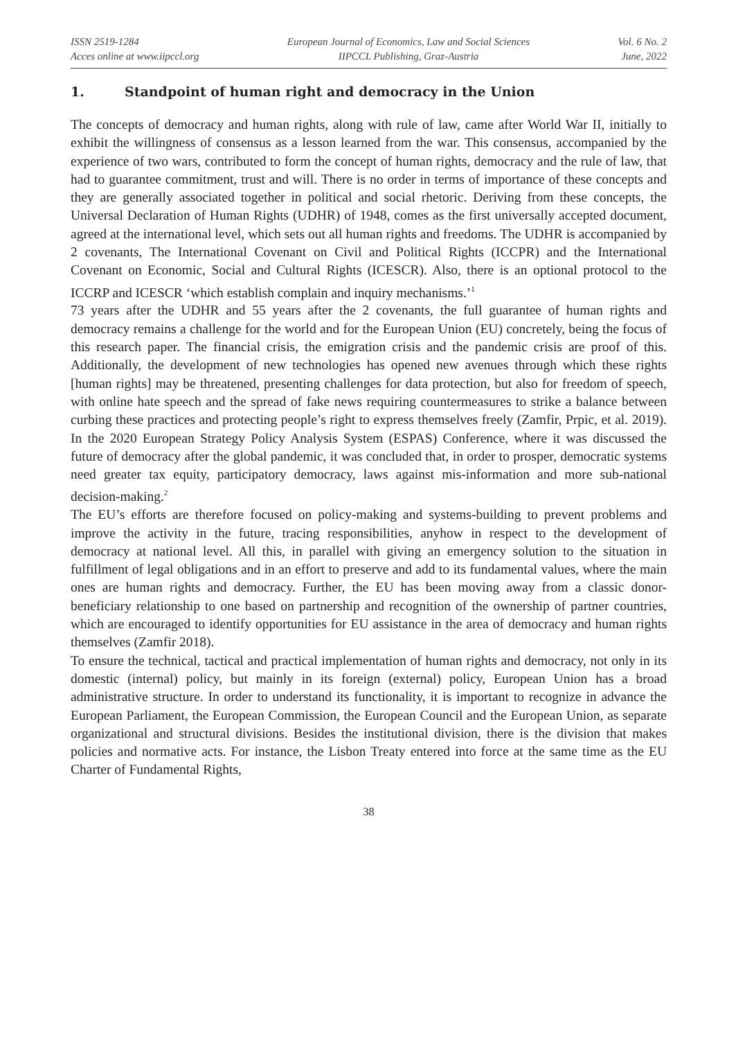ISSN 2519-1284
Acces online at www.iipccl.org
European Journal of Economics, Law and Social Sciences
IIPCCL Publishing, Graz-Austria
Vol. 6 No. 2
June, 2022
1. Standpoint of human right and democracy in the Union
The concepts of democracy and human rights, along with rule of law, came after World War II, initially to exhibit the willingness of consensus as a lesson learned from the war. This consensus, accompanied by the experience of two wars, contributed to form the concept of human rights, democracy and the rule of law, that had to guarantee commitment, trust and will. There is no order in terms of importance of these concepts and they are generally associated together in political and social rhetoric. Deriving from these concepts, the Universal Declaration of Human Rights (UDHR) of 1948, comes as the first universally accepted document, agreed at the international level, which sets out all human rights and freedoms. The UDHR is accompanied by 2 covenants, The International Covenant on Civil and Political Rights (ICCPR) and the International Covenant on Economic, Social and Cultural Rights (ICESCR). Also, there is an optional protocol to the ICCRP and ICESCR ‘which establish complain and inquiry mechanisms.’<sup>1</sup>
73 years after the UDHR and 55 years after the 2 covenants, the full guarantee of human rights and democracy remains a challenge for the world and for the European Union (EU) concretely, being the focus of this research paper. The financial crisis, the emigration crisis and the pandemic crisis are proof of this. Additionally, the development of new technologies has opened new avenues through which these rights [human rights] may be threatened, presenting challenges for data protection, but also for freedom of speech, with online hate speech and the spread of fake news requiring countermeasures to strike a balance between curbing these practices and protecting people’s right to express themselves freely (Zamfir, Prpic, et al. 2019). In the 2020 European Strategy Policy Analysis System (ESPAS) Conference, where it was discussed the future of democracy after the global pandemic, it was concluded that, in order to prosper, democratic systems need greater tax equity, participatory democracy, laws against mis-information and more sub-national decision-making.<sup>2</sup>
The EU’s efforts are therefore focused on policy-making and systems-building to prevent problems and improve the activity in the future, tracing responsibilities, anyhow in respect to the development of democracy at national level. All this, in parallel with giving an emergency solution to the situation in fulfillment of legal obligations and in an effort to preserve and add to its fundamental values, where the main ones are human rights and democracy. Further, the EU has been moving away from a classic donor-beneficiary relationship to one based on partnership and recognition of the ownership of partner countries, which are encouraged to identify opportunities for EU assistance in the area of democracy and human rights themselves (Zamfir 2018).
To ensure the technical, tactical and practical implementation of human rights and democracy, not only in its domestic (internal) policy, but mainly in its foreign (external) policy, European Union has a broad administrative structure. In order to understand its functionality, it is important to recognize in advance the European Parliament, the European Commission, the European Council and the European Union, as separate organizational and structural divisions. Besides the institutional division, there is the division that makes policies and normative acts. For instance, the Lisbon Treaty entered into force at the same time as the EU Charter of Fundamental Rights,
38